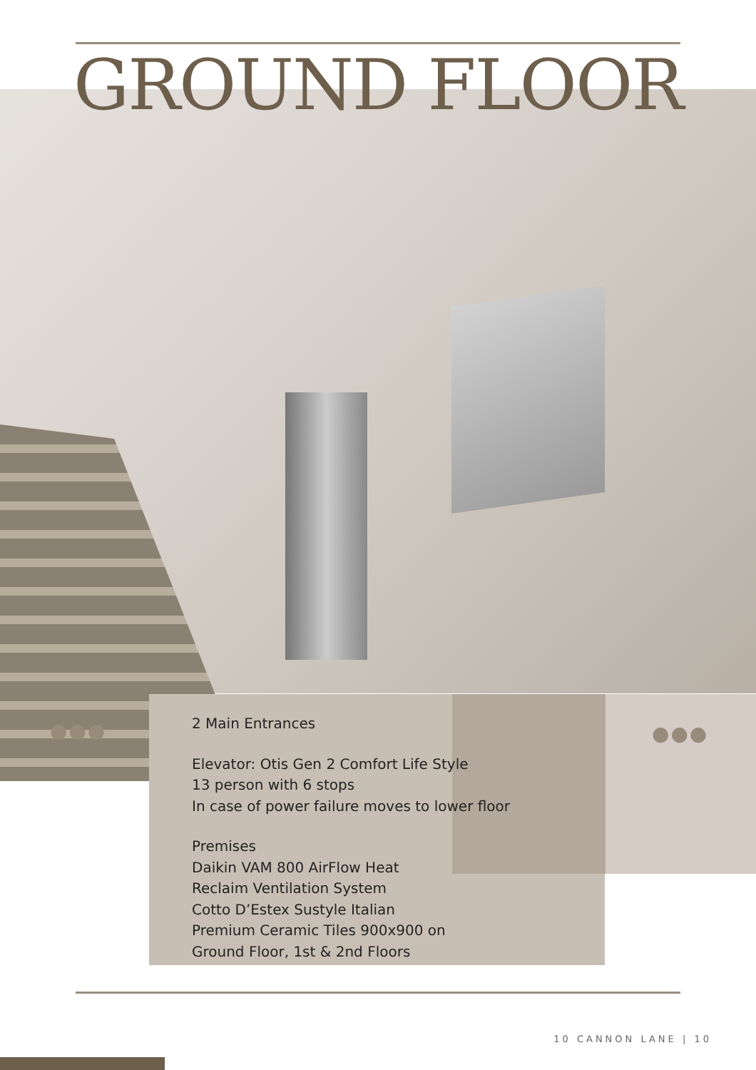GROUND FLOOR
●●● ●●●
2 Main Entrances
Elevator: Otis Gen 2 Comfort Life Style
13 person with 6 stops
In case of power failure moves to lower floor
Premises
Daikin VAM 800 AirFlow Heat
Reclaim Ventilation System
Cotto D’Estex Sustyle Italian
Premium Ceramic Tiles 900x900 on
Ground Floor, 1st & 2nd Floors
10 CANNON LANE | 10